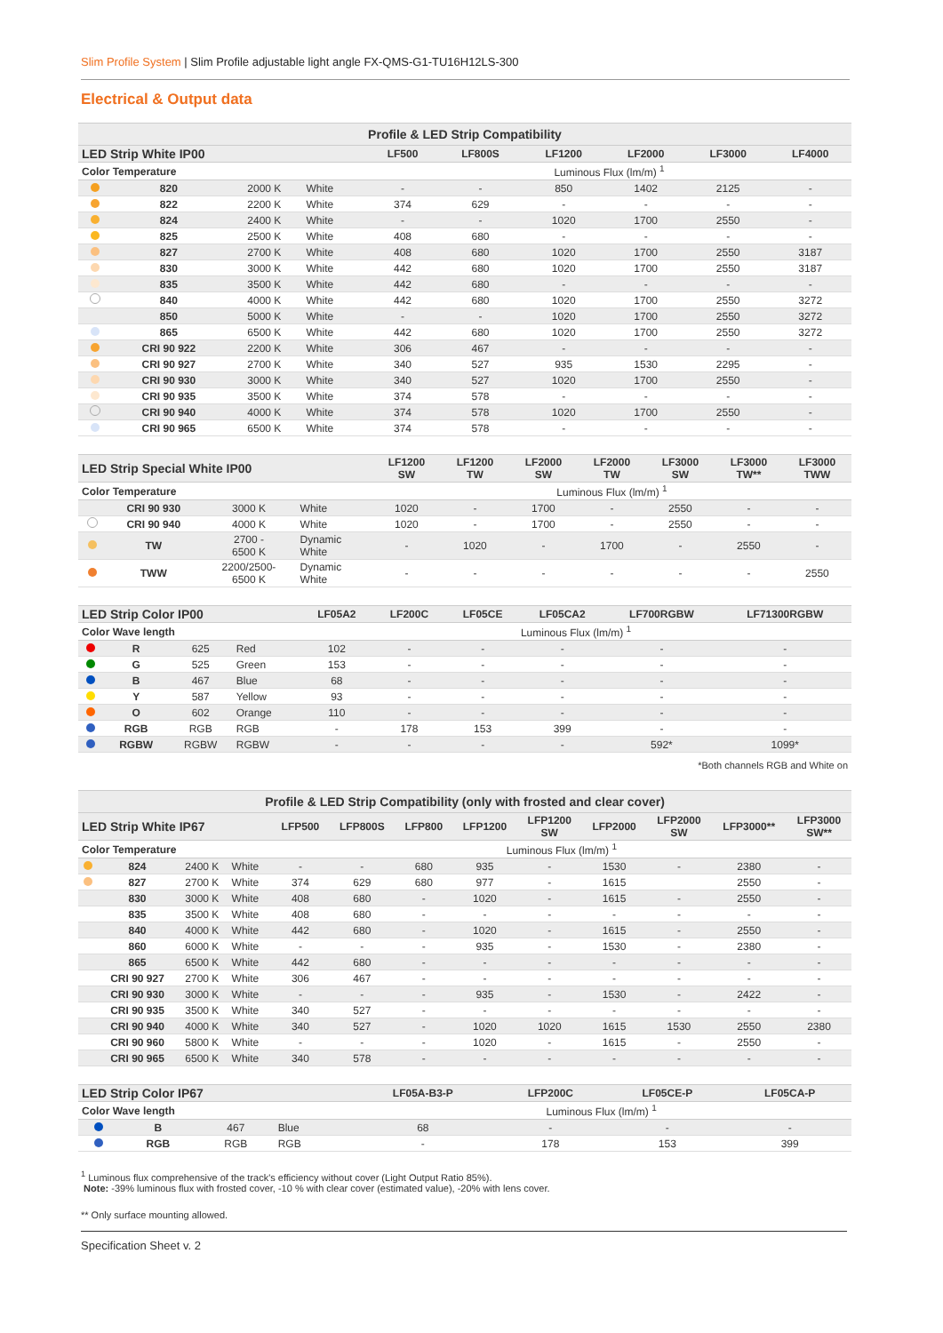Slim Profile System | Slim Profile adjustable light angle FX-QMS-G1-TU16H12LS-300
Electrical & Output data
| Profile & LED Strip Compatibility | | | | | | | | | |
| --- | --- | --- | --- | --- | --- | --- | --- | --- | --- |
| LED Strip White IP00 | | | | LF500 | LF800S | LF1200 | LF2000 | LF3000 | LF4000 |
| Color Temperature | | | | Luminous Flux (lm/m) <sup>1</sup> | | | | | |
| | 820 | 2000 K | White | - | - | 850 | 1402 | 2125 | - |
| | 822 | 2200 K | White | 374 | 629 | - | - | - | - |
| | 824 | 2400 K | White | - | - | 1020 | 1700 | 2550 | - |
| | 825 | 2500 K | White | 408 | 680 | - | - | - | - |
| | 827 | 2700 K | White | 408 | 680 | 1020 | 1700 | 2550 | 3187 |
| | 830 | 3000 K | White | 442 | 680 | 1020 | 1700 | 2550 | 3187 |
| | 835 | 3500 K | White | 442 | 680 | - | - | - | - |
| | 840 | 4000 K | White | 442 | 680 | 1020 | 1700 | 2550 | 3272 |
| | 850 | 5000 K | White | - | - | 1020 | 1700 | 2550 | 3272 |
| | 865 | 6500 K | White | 442 | 680 | 1020 | 1700 | 2550 | 3272 |
| | CRI 90 922 | 2200 K | White | 306 | 467 | - | - | - | - |
| | CRI 90 927 | 2700 K | White | 340 | 527 | 935 | 1530 | 2295 | - |
| | CRI 90 930 | 3000 K | White | 340 | 527 | 1020 | 1700 | 2550 | - |
| | CRI 90 935 | 3500 K | White | 374 | 578 | - | - | - | - |
| | CRI 90 940 | 4000 K | White | 374 | 578 | 1020 | 1700 | 2550 | - |
| | CRI 90 965 | 6500 K | White | 374 | 578 | - | - | - | - |
| LED Strip Special White IP00 | | | | LF1200 SW | LF1200 TW | LF2000 SW | LF2000 TW | LF3000 SW | LF3000 TW** | LF3000 TWW |
| --- | --- | --- | --- | --- | --- | --- | --- | --- | --- | --- |
| Color Temperature | | | | Luminous Flux (lm/m) <sup>1</sup> | | | | | | |
| | CRI 90 930 | 3000 K | White | 1020 | - | 1700 | - | 2550 | - | - |
| | CRI 90 940 | 4000 K | White | 1020 | - | 1700 | - | 2550 | - | - |
| | TW | 2700 - 6500 K | Dynamic White | - | 1020 | - | 1700 | - | 2550 | - |
| | TWW | 2200/2500- 6500 K | Dynamic White | - | - | - | - | - | - | 2550 |
| LED Strip Color IP00 | | | | LF05A2 | LF200C | LF05CE | LF05CA2 | LF700RGBW | LF71300RGBW |
| --- | --- | --- | --- | --- | --- | --- | --- | --- | --- |
| Color Wave length | | | | Luminous Flux (lm/m) <sup>1</sup> | | | | | |
| | R | 625 | Red | 102 | - | - | - | - | - |
| | G | 525 | Green | 153 | - | - | - | - | - |
| | B | 467 | Blue | 68 | - | - | - | - | - |
| | Y | 587 | Yellow | 93 | - | - | - | - | - |
| | O | 602 | Orange | 110 | - | - | - | - | - |
| | RGB | RGB | RGB | - | 178 | 153 | 399 | - | - |
| | RGBW | RGBW | RGBW | - | - | - | - | 592* | 1099* |
| *Both channels RGB and White on | | | | | | | | | |
| Profile & LED Strip Compatibility (only with frosted and clear cover) | | | | | | | | | | | | |
| --- | --- | --- | --- | --- | --- | --- | --- | --- | --- | --- | --- | --- |
| LED Strip White IP67 | | | | LFP500 | LFP800S | LFP800 | LFP1200 | LFP1200 SW | LFP2000 | LFP2000 SW | LFP3000** | LFP3000 SW** |
| Color Temperature | | | | Luminous Flux (lm/m) <sup>1</sup> | | | | | | | | |
| | 824 | 2400 K | White | - | - | 680 | 935 | - | 1530 | - | 2380 | - |
| | 827 | 2700 K | White | 374 | 629 | 680 | 977 | - | 1615 | | 2550 | - |
| | 830 | 3000 K | White | 408 | 680 | - | 1020 | - | 1615 | - | 2550 | - |
| | 835 | 3500 K | White | 408 | 680 | - | - | - | - | - | - | - |
| | 840 | 4000 K | White | 442 | 680 | - | 1020 | - | 1615 | - | 2550 | - |
| | 860 | 6000 K | White | - | - | - | 935 | - | 1530 | - | 2380 | - |
| | 865 | 6500 K | White | 442 | 680 | - | - | - | - | - | - | - |
| | CRI 90 927 | 2700 K | White | 306 | 467 | - | - | - | - | - | - | - |
| | CRI 90 930 | 3000 K | White | - | - | - | 935 | - | 1530 | - | 2422 | - |
| | CRI 90 935 | 3500 K | White | 340 | 527 | - | - | - | - | - | - | - |
| | CRI 90 940 | 4000 K | White | 340 | 527 | - | 1020 | 1020 | 1615 | 1530 | 2550 | 2380 |
| | CRI 90 960 | 5800 K | White | - | - | - | 1020 | - | 1615 | - | 2550 | - |
| | CRI 90 965 | 6500 K | White | 340 | 578 | - | - | - | - | - | - | - |
| LED Strip Color IP67 | | | | LF05A-B3-P | LFP200C | LF05CE-P | LF05CA-P |
| --- | --- | --- | --- | --- | --- | --- | --- |
| Color Wave length | | | | Luminous Flux (lm/m) <sup>1</sup> | | | |
| | B | 467 | Blue | 68 | - | - | - |
| | RGB | RGB | RGB | - | 178 | 153 | 399 |
<sup>1</sup> Luminous flux comprehensive of the track's efficiency without cover (Light Output Ratio 85%).
Note: -39% luminous flux with frosted cover, -10 % with clear cover (estimated value), -20% with lens cover.
** Only surface mounting allowed.
Specification Sheet v. 2